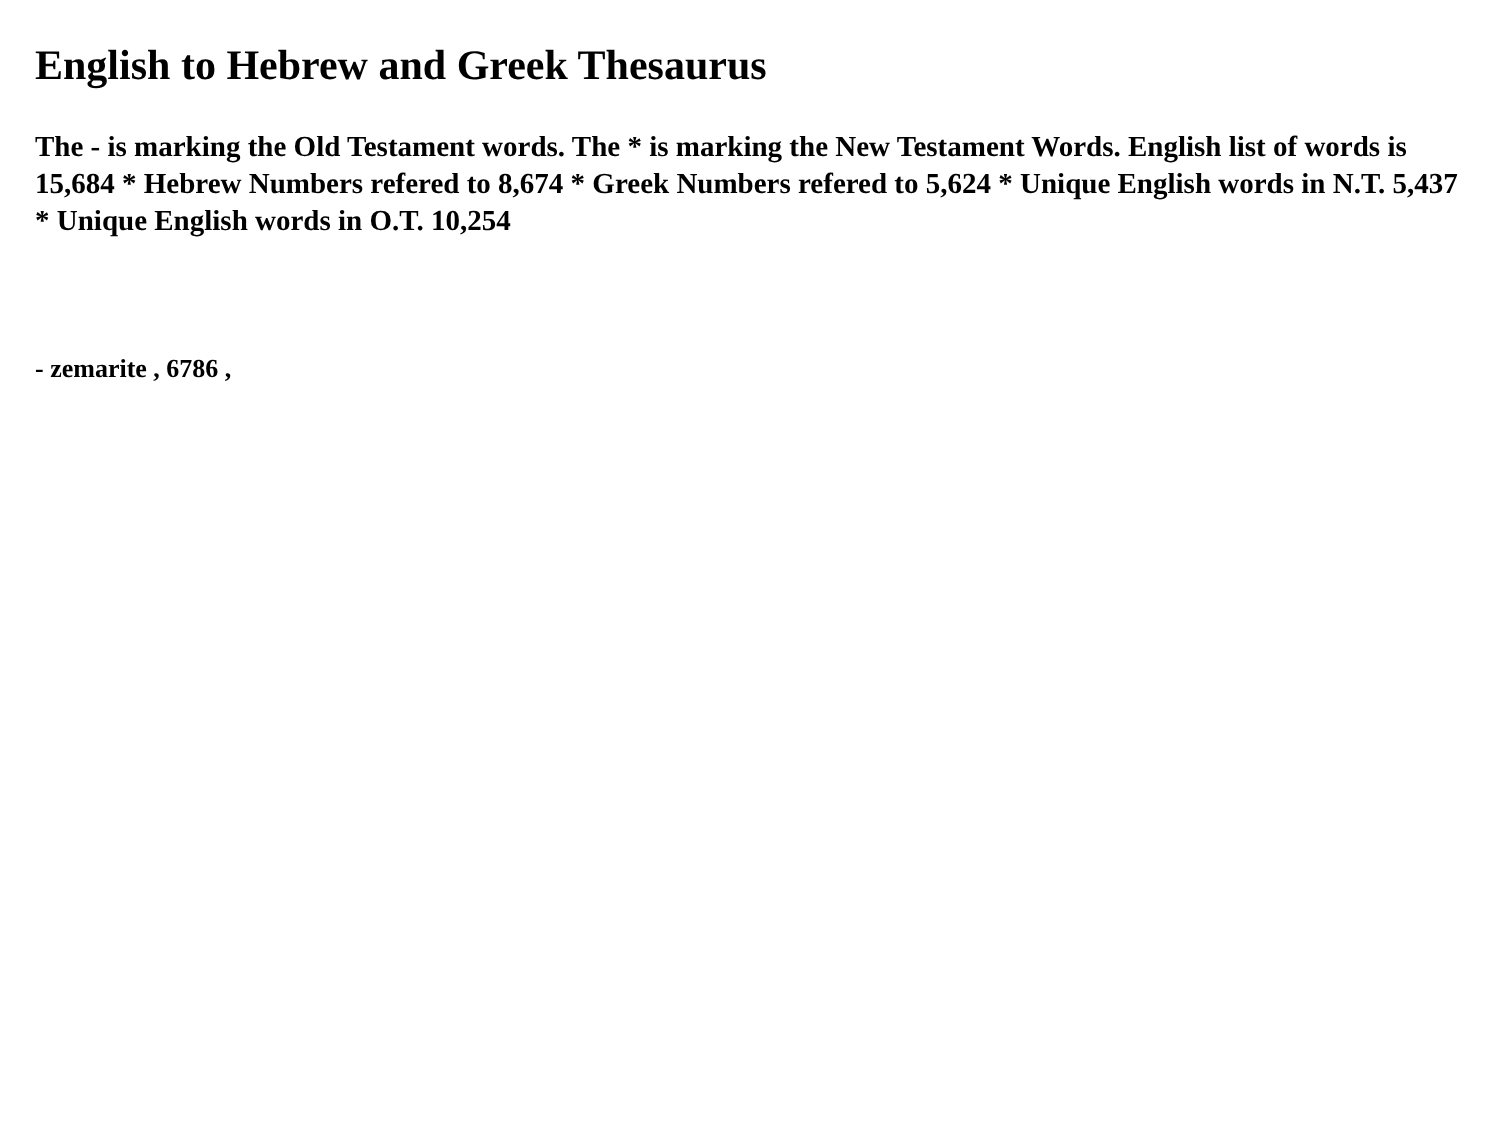English to Hebrew and Greek Thesaurus
The - is marking the Old Testament words. The * is marking the New Testament Words. English list of words is 15,684 * Hebrew Numbers refered to 8,674 * Greek Numbers refered to 5,624 * Unique English words in N.T. 5,437 * Unique English words in O.T. 10,254
- zemarite , 6786 ,